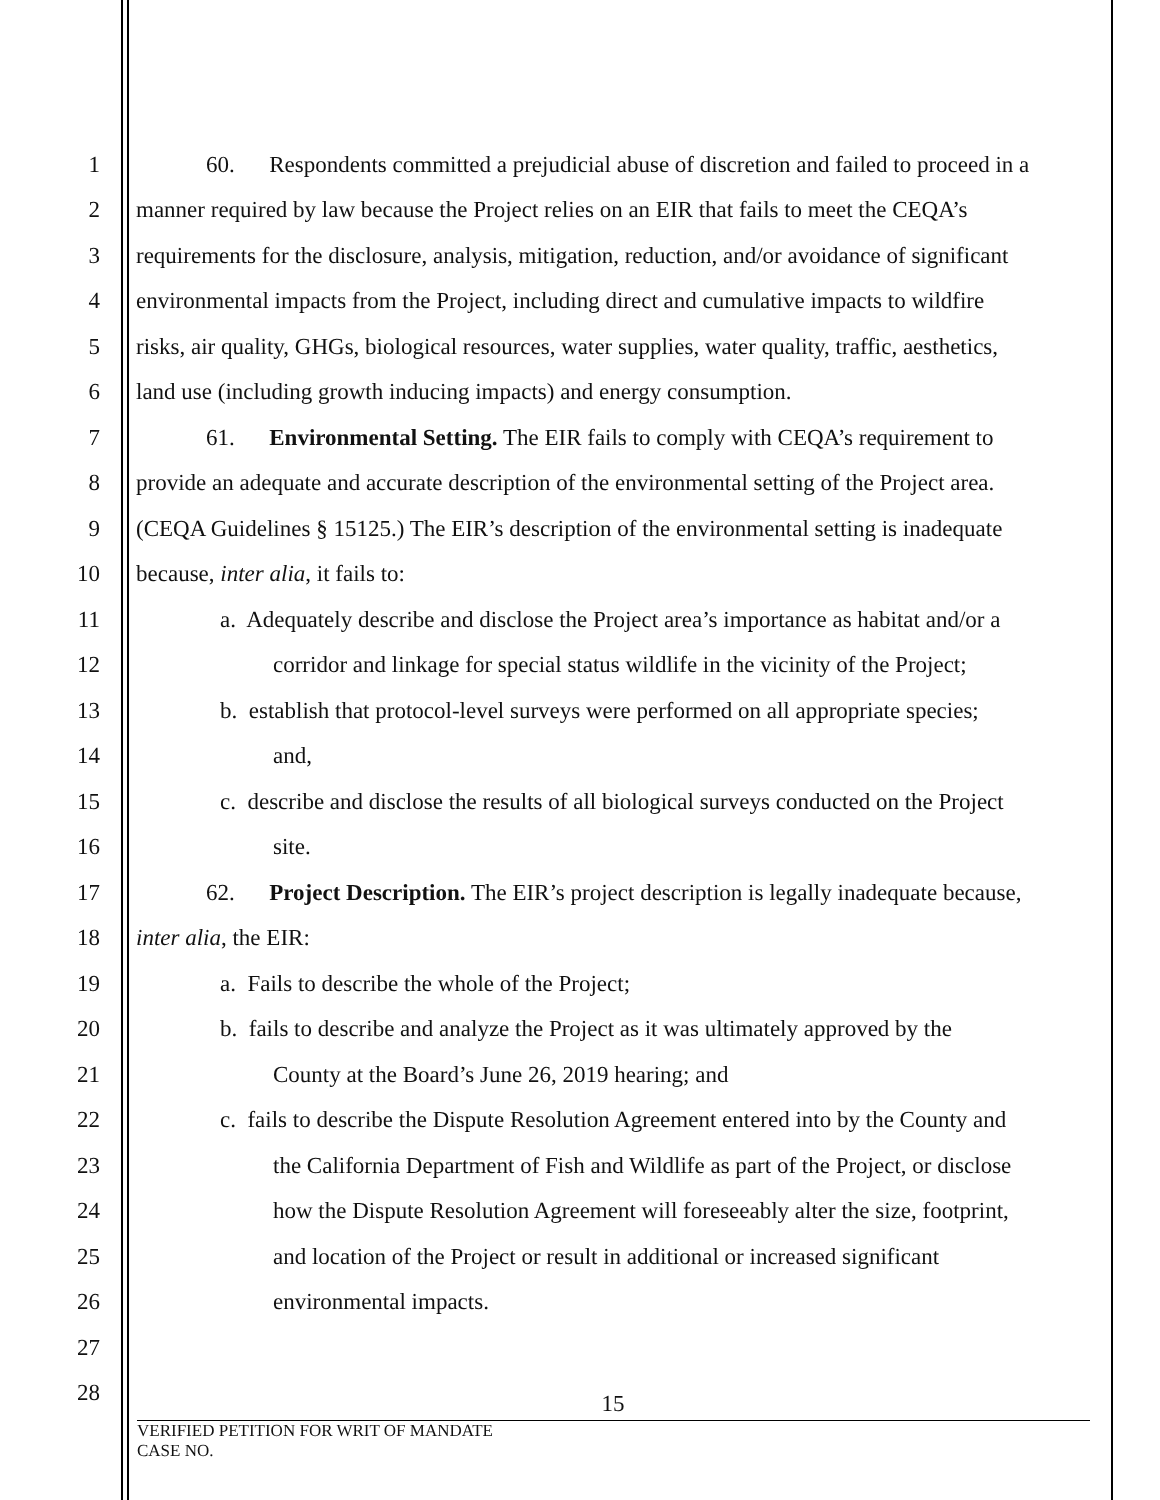1 60. Respondents committed a prejudicial abuse of discretion and failed to proceed in a
2 manner required by law because the Project relies on an EIR that fails to meet the CEQA’s
3 requirements for the disclosure, analysis, mitigation, reduction, and/or avoidance of significant
4 environmental impacts from the Project, including direct and cumulative impacts to wildfire
5 risks, air quality, GHGs, biological resources, water supplies, water quality, traffic, aesthetics,
6 land use (including growth inducing impacts) and energy consumption.
7 61. Environmental Setting. The EIR fails to comply with CEQA’s requirement to
8 provide an adequate and accurate description of the environmental setting of the Project area.
9 (CEQA Guidelines § 15125.) The EIR’s description of the environmental setting is inadequate
10 because, inter alia, it fails to:
11 a. Adequately describe and disclose the Project area’s importance as habitat and/or a
12 corridor and linkage for special status wildlife in the vicinity of the Project;
13 b. establish that protocol-level surveys were performed on all appropriate species;
14 and,
15 c. describe and disclose the results of all biological surveys conducted on the Project
16 site.
17 62. Project Description. The EIR’s project description is legally inadequate because,
18 inter alia, the EIR:
19 a. Fails to describe the whole of the Project;
20 b. fails to describe and analyze the Project as it was ultimately approved by the
21 County at the Board’s June 26, 2019 hearing; and
22 c. fails to describe the Dispute Resolution Agreement entered into by the County and
23 the California Department of Fish and Wildlife as part of the Project, or disclose
24 how the Dispute Resolution Agreement will foreseeably alter the size, footprint,
25 and location of the Project or result in additional or increased significant
26 environmental impacts.
27
28 15
VERIFIED PETITION FOR WRIT OF MANDATE
CASE NO.